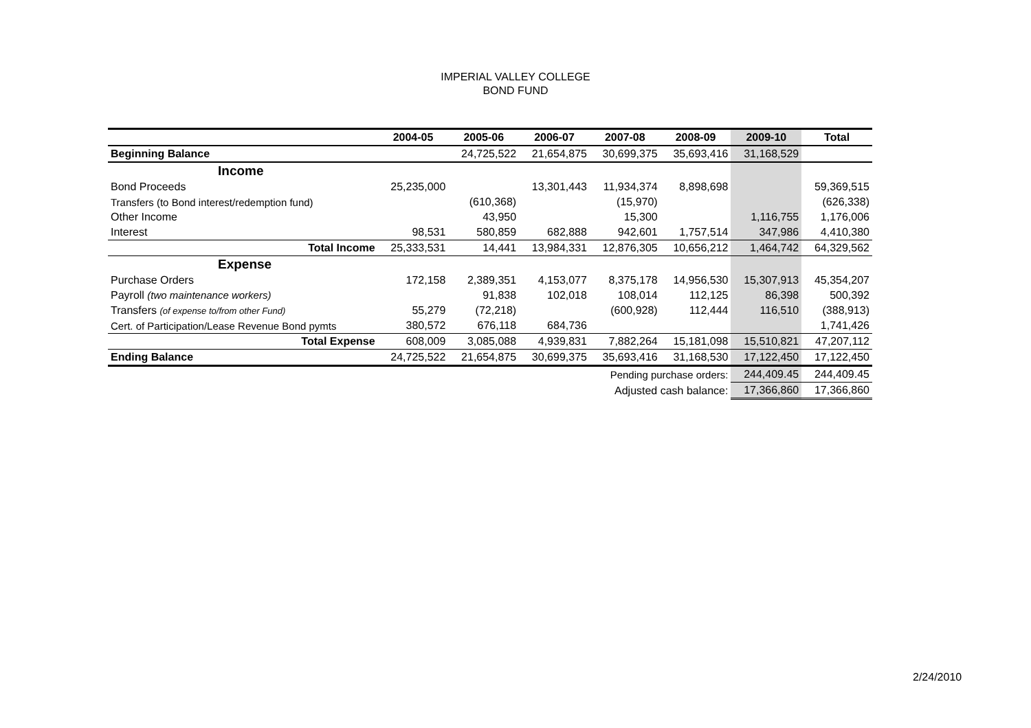IMPERIAL VALLEY COLLEGE
BOND FUND
| | 2004-05 | 2005-06 | 2006-07 | 2007-08 | 2008-09 | 2009-10 | Total |
| --- | --- | --- | --- | --- | --- | --- | --- |
| Beginning Balance | | 24,725,522 | 21,654,875 | 30,699,375 | 35,693,416 | 31,168,529 | |
| Income | | | | | | | |
| Bond Proceeds | 25,235,000 | | 13,301,443 | 11,934,374 | 8,898,698 | | 59,369,515 |
| Transfers (to Bond interest/redemption fund) | | (610,368) | | (15,970) | | | (626,338) |
| Other Income | | 43,950 | | 15,300 | | 1,116,755 | 1,176,006 |
| Interest | 98,531 | 580,859 | 682,888 | 942,601 | 1,757,514 | 347,986 | 4,410,380 |
| Total Income | 25,333,531 | 14,441 | 13,984,331 | 12,876,305 | 10,656,212 | 1,464,742 | 64,329,562 |
| Expense | | | | | | | |
| Purchase Orders | 172,158 | 2,389,351 | 4,153,077 | 8,375,178 | 14,956,530 | 15,307,913 | 45,354,207 |
| Payroll (two maintenance workers) | | 91,838 | 102,018 | 108,014 | 112,125 | 86,398 | 500,392 |
| Transfers (of expense to/from other Fund) | 55,279 | (72,218) | | (600,928) | 112,444 | 116,510 | (388,913) |
| Cert. of Participation/Lease Revenue Bond pymts | 380,572 | 676,118 | 684,736 | | | | 1,741,426 |
| Total Expense | 608,009 | 3,085,088 | 4,939,831 | 7,882,264 | 15,181,098 | 15,510,821 | 47,207,112 |
| Ending Balance | 24,725,522 | 21,654,875 | 30,699,375 | 35,693,416 | 31,168,530 | 17,122,450 | 17,122,450 |
| Pending purchase orders: | | | | | | 244,409.45 | 244,409.45 |
| Adjusted cash balance: | | | | | | 17,366,860 | 17,366,860 |
2/24/2010